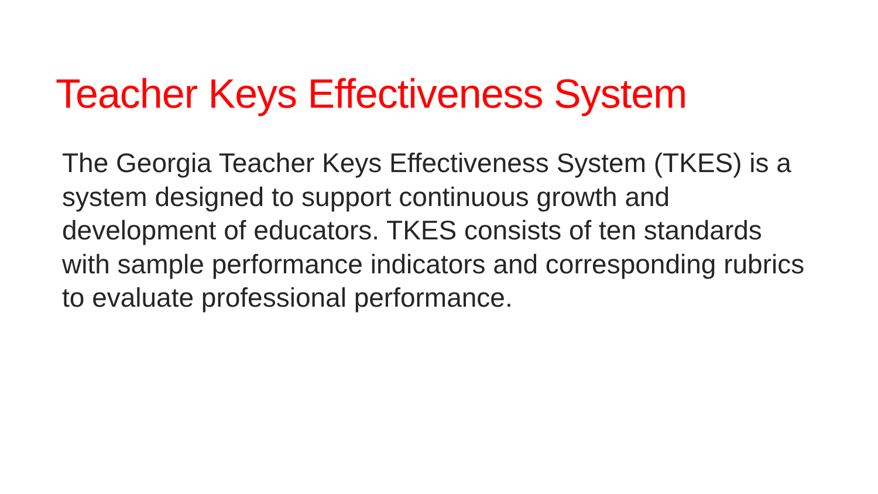Teacher Keys Effectiveness System
The Georgia Teacher Keys Effectiveness System (TKES) is a system designed to support continuous growth and development of educators. TKES consists of ten standards with sample performance indicators and corresponding rubrics to evaluate professional performance.